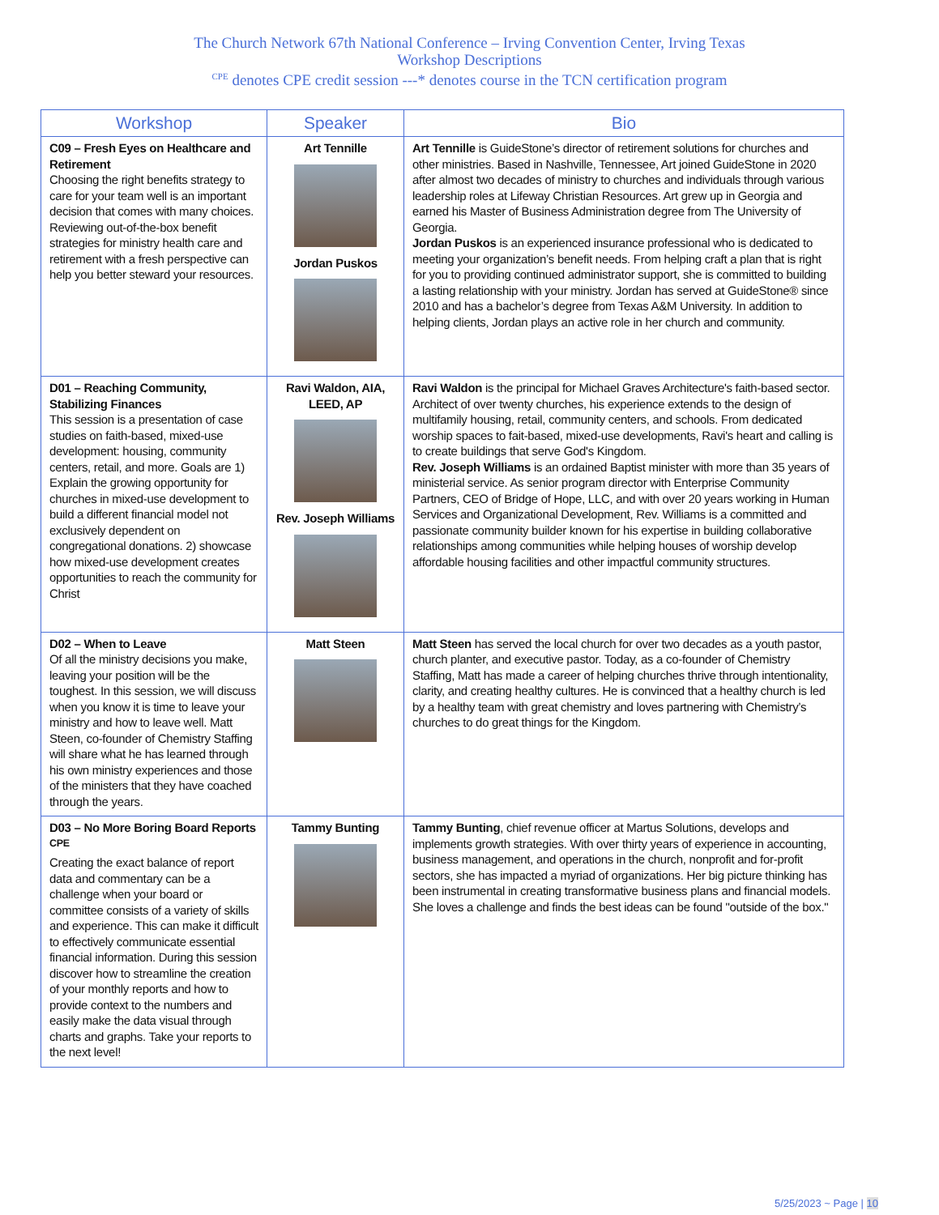The Church Network 67th National Conference – Irving Convention Center, Irving Texas
Workshop Descriptions
<sup>CPE</sup> denotes CPE credit session ---* denotes course in the TCN certification program
| Workshop | Speaker | Bio |
| --- | --- | --- |
| C09 – Fresh Eyes on Healthcare and Retirement Choosing the right benefits strategy to care for your team well is an important decision that comes with many choices. Reviewing out-of-the-box benefit strategies for ministry health care and retirement with a fresh perspective can help you better steward your resources. | Art Tennille Jordan Puskos | Art Tennille is GuideStone’s director of retirement solutions for churches and other ministries. Based in Nashville, Tennessee, Art joined GuideStone in 2020 after almost two decades of ministry to churches and individuals through various leadership roles at Lifeway Christian Resources. Art grew up in Georgia and earned his Master of Business Administration degree from The University of Georgia. Jordan Puskos is an experienced insurance professional who is dedicated to meeting your organization’s benefit needs. From helping craft a plan that is right for you to providing continued administrator support, she is committed to building a lasting relationship with your ministry. Jordan has served at GuideStone® since 2010 and has a bachelor’s degree from Texas A&M University. In addition to helping clients, Jordan plays an active role in her church and community. |
| D01 – Reaching Community, Stabilizing Finances This session is a presentation of case studies on faith-based, mixed-use development: housing, community centers, retail, and more. Goals are 1) Explain the growing opportunity for churches in mixed-use development to build a different financial model not exclusively dependent on congregational donations. 2) showcase how mixed-use development creates opportunities to reach the community for Christ | Ravi Waldon, AIA, LEED, AP Rev. Joseph Williams | Ravi Waldon is the principal for Michael Graves Architecture's faith-based sector. Architect of over twenty churches, his experience extends to the design of multifamily housing, retail, community centers, and schools. From dedicated worship spaces to fait-based, mixed-use developments, Ravi's heart and calling is to create buildings that serve God's Kingdom. Rev. Joseph Williams is an ordained Baptist minister with more than 35 years of ministerial service. As senior program director with Enterprise Community Partners, CEO of Bridge of Hope, LLC, and with over 20 years working in Human Services and Organizational Development, Rev. Williams is a committed and passionate community builder known for his expertise in building collaborative relationships among communities while helping houses of worship develop affordable housing facilities and other impactful community structures. |
| D02 – When to Leave Of all the ministry decisions you make, leaving your position will be the toughest. In this session, we will discuss when you know it is time to leave your ministry and how to leave well. Matt Steen, co-founder of Chemistry Staffing will share what he has learned through his own ministry experiences and those of the ministers that they have coached through the years. | Matt Steen | Matt Steen has served the local church for over two decades as a youth pastor, church planter, and executive pastor. Today, as a co-founder of Chemistry Staffing, Matt has made a career of helping churches thrive through intentionality, clarity, and creating healthy cultures. He is convinced that a healthy church is led by a healthy team with great chemistry and loves partnering with Chemistry’s churches to do great things for the Kingdom. |
| D03 – No More Boring Board Reports <sup>CPE</sup> Creating the exact balance of report data and commentary can be a challenge when your board or committee consists of a variety of skills and experience. This can make it difficult to effectively communicate essential financial information. During this session discover how to streamline the creation of your monthly reports and how to provide context to the numbers and easily make the data visual through charts and graphs. Take your reports to the next level! | Tammy Bunting | Tammy Bunting , chief revenue officer at Martus Solutions, develops and implements growth strategies. With over thirty years of experience in accounting, business management, and operations in the church, nonprofit and for-profit sectors, she has impacted a myriad of organizations. Her big picture thinking has been instrumental in creating transformative business plans and financial models. She loves a challenge and finds the best ideas can be found "outside of the box." |
5/25/2023 ~ Page | 10